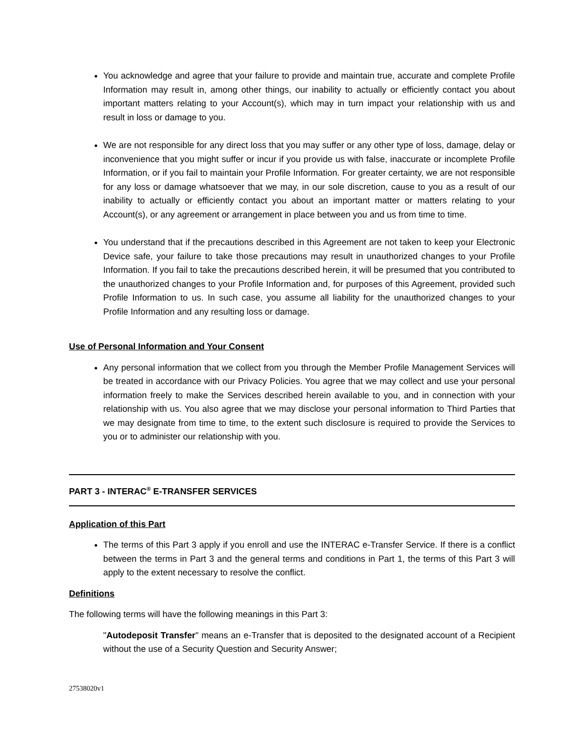You acknowledge and agree that your failure to provide and maintain true, accurate and complete Profile Information may result in, among other things, our inability to actually or efficiently contact you about important matters relating to your Account(s), which may in turn impact your relationship with us and result in loss or damage to you.
We are not responsible for any direct loss that you may suffer or any other type of loss, damage, delay or inconvenience that you might suffer or incur if you provide us with false, inaccurate or incomplete Profile Information, or if you fail to maintain your Profile Information. For greater certainty, we are not responsible for any loss or damage whatsoever that we may, in our sole discretion, cause to you as a result of our inability to actually or efficiently contact you about an important matter or matters relating to your Account(s), or any agreement or arrangement in place between you and us from time to time.
You understand that if the precautions described in this Agreement are not taken to keep your Electronic Device safe, your failure to take those precautions may result in unauthorized changes to your Profile Information. If you fail to take the precautions described herein, it will be presumed that you contributed to the unauthorized changes to your Profile Information and, for purposes of this Agreement, provided such Profile Information to us. In such case, you assume all liability for the unauthorized changes to your Profile Information and any resulting loss or damage.
Use of Personal Information and Your Consent
Any personal information that we collect from you through the Member Profile Management Services will be treated in accordance with our Privacy Policies. You agree that we may collect and use your personal information freely to make the Services described herein available to you, and in connection with your relationship with us. You also agree that we may disclose your personal information to Third Parties that we may designate from time to time, to the extent such disclosure is required to provide the Services to you or to administer our relationship with you.
PART 3 - INTERAC<sup>®</sup> E-TRANSFER SERVICES
Application of this Part
The terms of this Part 3 apply if you enroll and use the INTERAC e-Transfer Service. If there is a conflict between the terms in Part 3 and the general terms and conditions in Part 1, the terms of this Part 3 will apply to the extent necessary to resolve the conflict.
Definitions
The following terms will have the following meanings in this Part 3:
"Autodeposit Transfer" means an e-Transfer that is deposited to the designated account of a Recipient without the use of a Security Question and Security Answer;
27538020v1